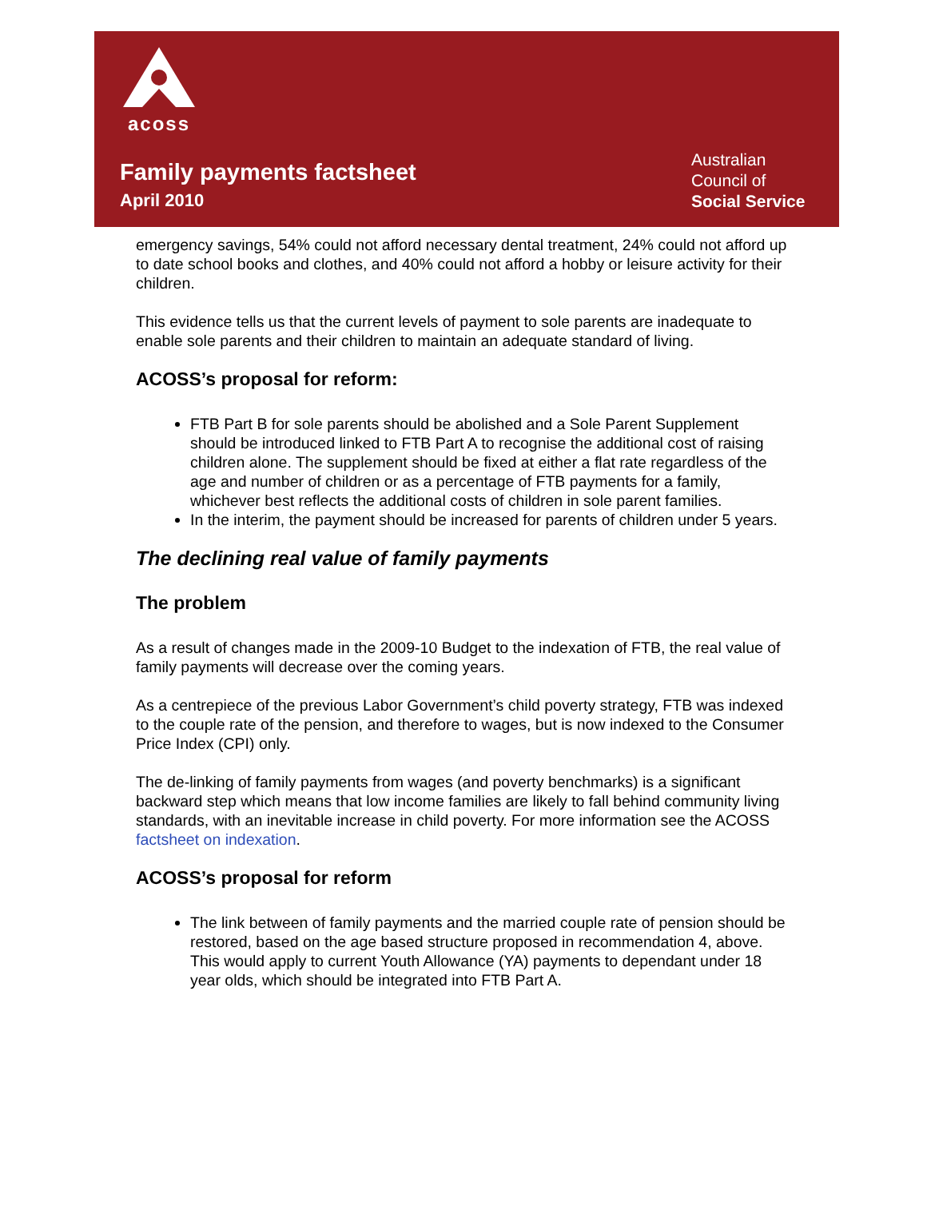acoss
Family payments factsheet
April 2010
Australian
Council of
Social Service
emergency savings, 54% could not afford necessary dental treatment, 24% could not afford up to date school books and clothes, and 40% could not afford a hobby or leisure activity for their children.
This evidence tells us that the current levels of payment to sole parents are inadequate to enable sole parents and their children to maintain an adequate standard of living.
ACOSS’s proposal for reform:
FTB Part B for sole parents should be abolished and a Sole Parent Supplement should be introduced linked to FTB Part A to recognise the additional cost of raising children alone. The supplement should be fixed at either a flat rate regardless of the age and number of children or as a percentage of FTB payments for a family, whichever best reflects the additional costs of children in sole parent families.
In the interim, the payment should be increased for parents of children under 5 years.
The declining real value of family payments
The problem
As a result of changes made in the 2009-10 Budget to the indexation of FTB, the real value of family payments will decrease over the coming years.
As a centrepiece of the previous Labor Government’s child poverty strategy, FTB was indexed to the couple rate of the pension, and therefore to wages, but is now indexed to the Consumer Price Index (CPI) only.
The de-linking of family payments from wages (and poverty benchmarks) is a significant backward step which means that low income families are likely to fall behind community living standards, with an inevitable increase in child poverty. For more information see the ACOSS factsheet on indexation.
ACOSS’s proposal for reform
The link between of family payments and the married couple rate of pension should be restored, based on the age based structure proposed in recommendation 4, above. This would apply to current Youth Allowance (YA) payments to dependant under 18 year olds, which should be integrated into FTB Part A.